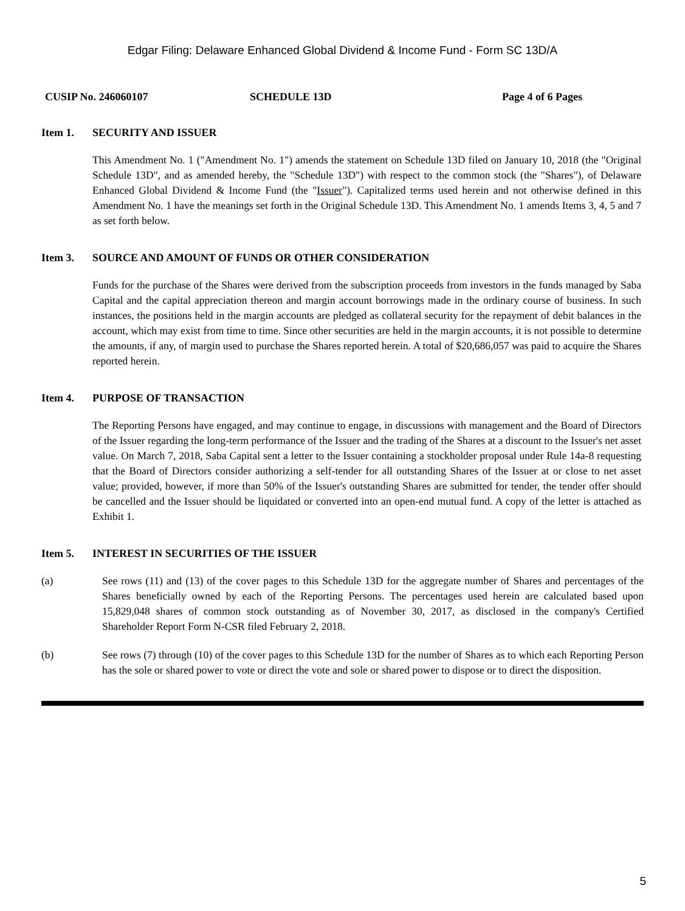Edgar Filing: Delaware Enhanced Global Dividend & Income Fund - Form SC 13D/A
CUSIP No. 246060107 SCHEDULE 13D Page 4 of 6 Pages
Item 1. SECURITY AND ISSUER
This Amendment No. 1 ("Amendment No. 1") amends the statement on Schedule 13D filed on January 10, 2018 (the "Original Schedule 13D", and as amended hereby, the "Schedule 13D") with respect to the common stock (the "Shares"), of Delaware Enhanced Global Dividend & Income Fund (the "Issuer"). Capitalized terms used herein and not otherwise defined in this Amendment No. 1 have the meanings set forth in the Original Schedule 13D. This Amendment No. 1 amends Items 3, 4, 5 and 7 as set forth below.
Item 3. SOURCE AND AMOUNT OF FUNDS OR OTHER CONSIDERATION
Funds for the purchase of the Shares were derived from the subscription proceeds from investors in the funds managed by Saba Capital and the capital appreciation thereon and margin account borrowings made in the ordinary course of business. In such instances, the positions held in the margin accounts are pledged as collateral security for the repayment of debit balances in the account, which may exist from time to time. Since other securities are held in the margin accounts, it is not possible to determine the amounts, if any, of margin used to purchase the Shares reported herein. A total of $20,686,057 was paid to acquire the Shares reported herein.
Item 4. PURPOSE OF TRANSACTION
The Reporting Persons have engaged, and may continue to engage, in discussions with management and the Board of Directors of the Issuer regarding the long-term performance of the Issuer and the trading of the Shares at a discount to the Issuer's net asset value. On March 7, 2018, Saba Capital sent a letter to the Issuer containing a stockholder proposal under Rule 14a-8 requesting that the Board of Directors consider authorizing a self-tender for all outstanding Shares of the Issuer at or close to net asset value; provided, however, if more than 50% of the Issuer's outstanding Shares are submitted for tender, the tender offer should be cancelled and the Issuer should be liquidated or converted into an open-end mutual fund. A copy of the letter is attached as Exhibit 1.
Item 5. INTEREST IN SECURITIES OF THE ISSUER
(a) See rows (11) and (13) of the cover pages to this Schedule 13D for the aggregate number of Shares and percentages of the Shares beneficially owned by each of the Reporting Persons. The percentages used herein are calculated based upon 15,829,048 shares of common stock outstanding as of November 30, 2017, as disclosed in the company's Certified Shareholder Report Form N-CSR filed February 2, 2018.
(b) See rows (7) through (10) of the cover pages to this Schedule 13D for the number of Shares as to which each Reporting Person has the sole or shared power to vote or direct the vote and sole or shared power to dispose or to direct the disposition.
5